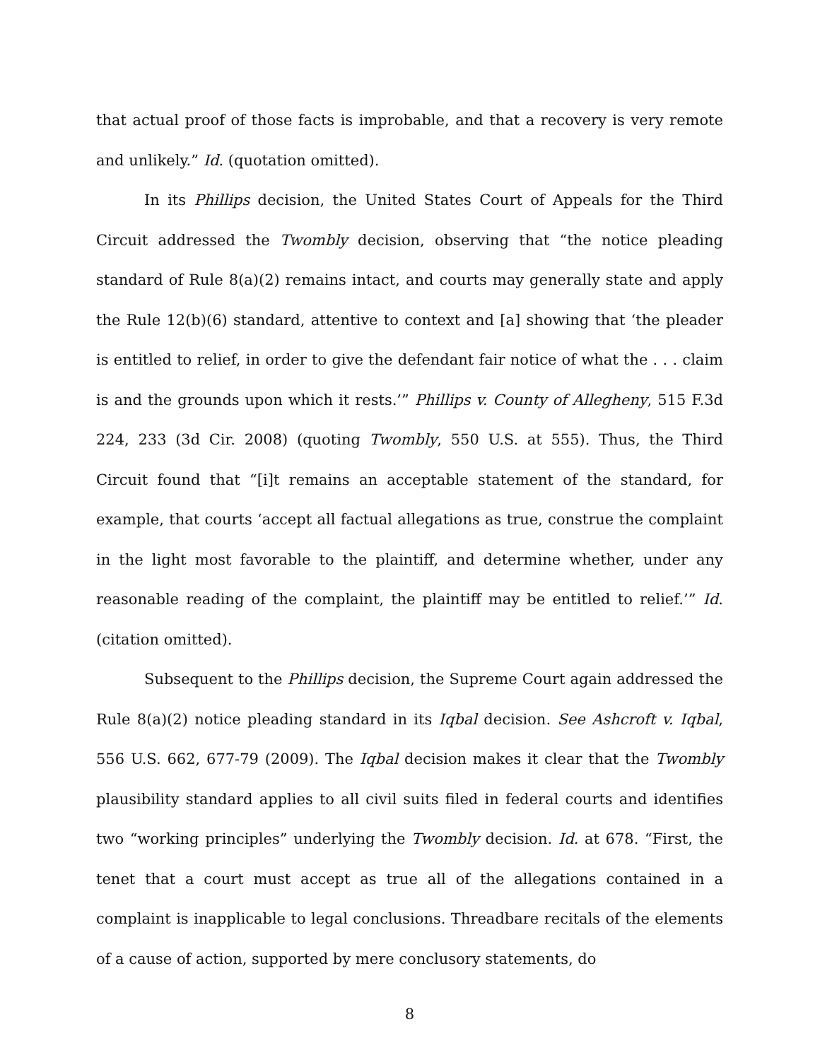that actual proof of those facts is improbable, and that a recovery is very remote and unlikely.” Id. (quotation omitted).
In its Phillips decision, the United States Court of Appeals for the Third Circuit addressed the Twombly decision, observing that “the notice pleading standard of Rule 8(a)(2) remains intact, and courts may generally state and apply the Rule 12(b)(6) standard, attentive to context and [a] showing that ‘the pleader is entitled to relief, in order to give the defendant fair notice of what the . . . claim is and the grounds upon which it rests.’” Phillips v. County of Allegheny, 515 F.3d 224, 233 (3d Cir. 2008) (quoting Twombly, 550 U.S. at 555). Thus, the Third Circuit found that “[i]t remains an acceptable statement of the standard, for example, that courts ‘accept all factual allegations as true, construe the complaint in the light most favorable to the plaintiff, and determine whether, under any reasonable reading of the complaint, the plaintiff may be entitled to relief.’” Id. (citation omitted).
Subsequent to the Phillips decision, the Supreme Court again addressed the Rule 8(a)(2) notice pleading standard in its Iqbal decision. See Ashcroft v. Iqbal, 556 U.S. 662, 677-79 (2009). The Iqbal decision makes it clear that the Twombly plausibility standard applies to all civil suits filed in federal courts and identifies two “working principles” underlying the Twombly decision. Id. at 678. “First, the tenet that a court must accept as true all of the allegations contained in a complaint is inapplicable to legal conclusions. Threadbare recitals of the elements of a cause of action, supported by mere conclusory statements, do
8